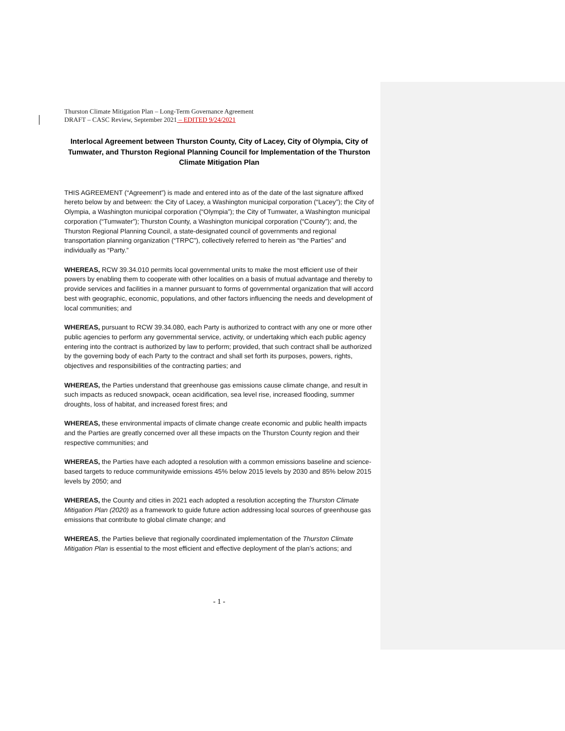Thurston Climate Mitigation Plan – Long-Term Governance Agreement
DRAFT – CASC Review, September 2021 – EDITED 9/24/2021
Interlocal Agreement between Thurston County, City of Lacey, City of Olympia, City of Tumwater, and Thurston Regional Planning Council for Implementation of the Thurston Climate Mitigation Plan
THIS AGREEMENT (“Agreement”) is made and entered into as of the date of the last signature affixed hereto below by and between: the City of Lacey, a Washington municipal corporation (“Lacey”); the City of Olympia, a Washington municipal corporation (“Olympia”); the City of Tumwater, a Washington municipal corporation (“Tumwater”); Thurston County, a Washington municipal corporation (“County”); and, the Thurston Regional Planning Council, a state-designated council of governments and regional transportation planning organization (“TRPC”), collectively referred to herein as “the Parties” and individually as “Party.”
WHEREAS, RCW 39.34.010 permits local governmental units to make the most efficient use of their powers by enabling them to cooperate with other localities on a basis of mutual advantage and thereby to provide services and facilities in a manner pursuant to forms of governmental organization that will accord best with geographic, economic, populations, and other factors influencing the needs and development of local communities; and
WHEREAS, pursuant to RCW 39.34.080, each Party is authorized to contract with any one or more other public agencies to perform any governmental service, activity, or undertaking which each public agency entering into the contract is authorized by law to perform; provided, that such contract shall be authorized by the governing body of each Party to the contract and shall set forth its purposes, powers, rights, objectives and responsibilities of the contracting parties; and
WHEREAS, the Parties understand that greenhouse gas emissions cause climate change, and result in such impacts as reduced snowpack, ocean acidification, sea level rise, increased flooding, summer droughts, loss of habitat, and increased forest fires; and
WHEREAS, these environmental impacts of climate change create economic and public health impacts and the Parties are greatly concerned over all these impacts on the Thurston County region and their respective communities; and
WHEREAS, the Parties have each adopted a resolution with a common emissions baseline and science-based targets to reduce communitywide emissions 45% below 2015 levels by 2030 and 85% below 2015 levels by 2050; and
WHEREAS, the County and cities in 2021 each adopted a resolution accepting the Thurston Climate Mitigation Plan (2020) as a framework to guide future action addressing local sources of greenhouse gas emissions that contribute to global climate change; and
WHEREAS, the Parties believe that regionally coordinated implementation of the Thurston Climate Mitigation Plan is essential to the most efficient and effective deployment of the plan’s actions; and
- 1 -